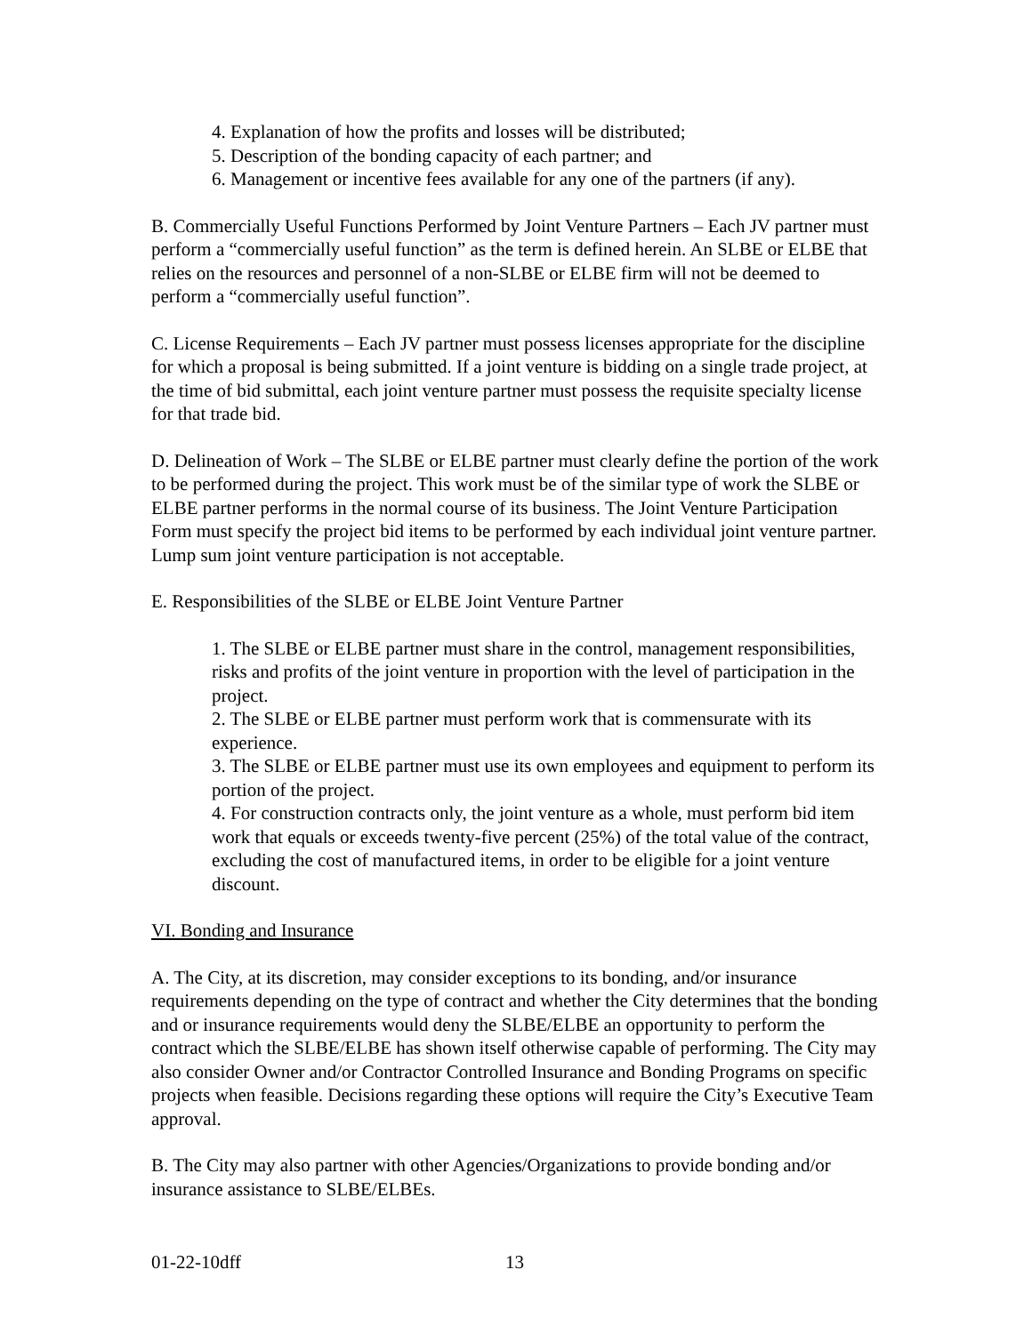4. Explanation of how the profits and losses will be distributed;
5. Description of the bonding capacity of each partner; and
6. Management or incentive fees available for any one of the partners (if any).
B. Commercially Useful Functions Performed by Joint Venture Partners – Each JV partner must perform a “commercially useful function” as the term is defined herein. An SLBE or ELBE that relies on the resources and personnel of a non-SLBE or ELBE firm will not be deemed to perform a “commercially useful function”.
C. License Requirements – Each JV partner must possess licenses appropriate for the discipline for which a proposal is being submitted. If a joint venture is bidding on a single trade project, at the time of bid submittal, each joint venture partner must possess the requisite specialty license for that trade bid.
D. Delineation of Work – The SLBE or ELBE partner must clearly define the portion of the work to be performed during the project. This work must be of the similar type of work the SLBE or ELBE partner performs in the normal course of its business. The Joint Venture Participation Form must specify the project bid items to be performed by each individual joint venture partner. Lump sum joint venture participation is not acceptable.
E. Responsibilities of the SLBE or ELBE Joint Venture Partner
1. The SLBE or ELBE partner must share in the control, management responsibilities, risks and profits of the joint venture in proportion with the level of participation in the project.
2. The SLBE or ELBE partner must perform work that is commensurate with its experience.
3. The SLBE or ELBE partner must use its own employees and equipment to perform its portion of the project.
4. For construction contracts only, the joint venture as a whole, must perform bid item work that equals or exceeds twenty-five percent (25%) of the total value of the contract, excluding the cost of manufactured items, in order to be eligible for a joint venture discount.
VI. Bonding and Insurance
A. The City, at its discretion, may consider exceptions to its bonding, and/or insurance requirements depending on the type of contract and whether the City determines that the bonding and or insurance requirements would deny the SLBE/ELBE an opportunity to perform the contract which the SLBE/ELBE has shown itself otherwise capable of performing. The City may also consider Owner and/or Contractor Controlled Insurance and Bonding Programs on specific projects when feasible. Decisions regarding these options will require the City’s Executive Team approval.
B. The City may also partner with other Agencies/Organizations to provide bonding and/or insurance assistance to SLBE/ELBEs.
01-22-10dff 13